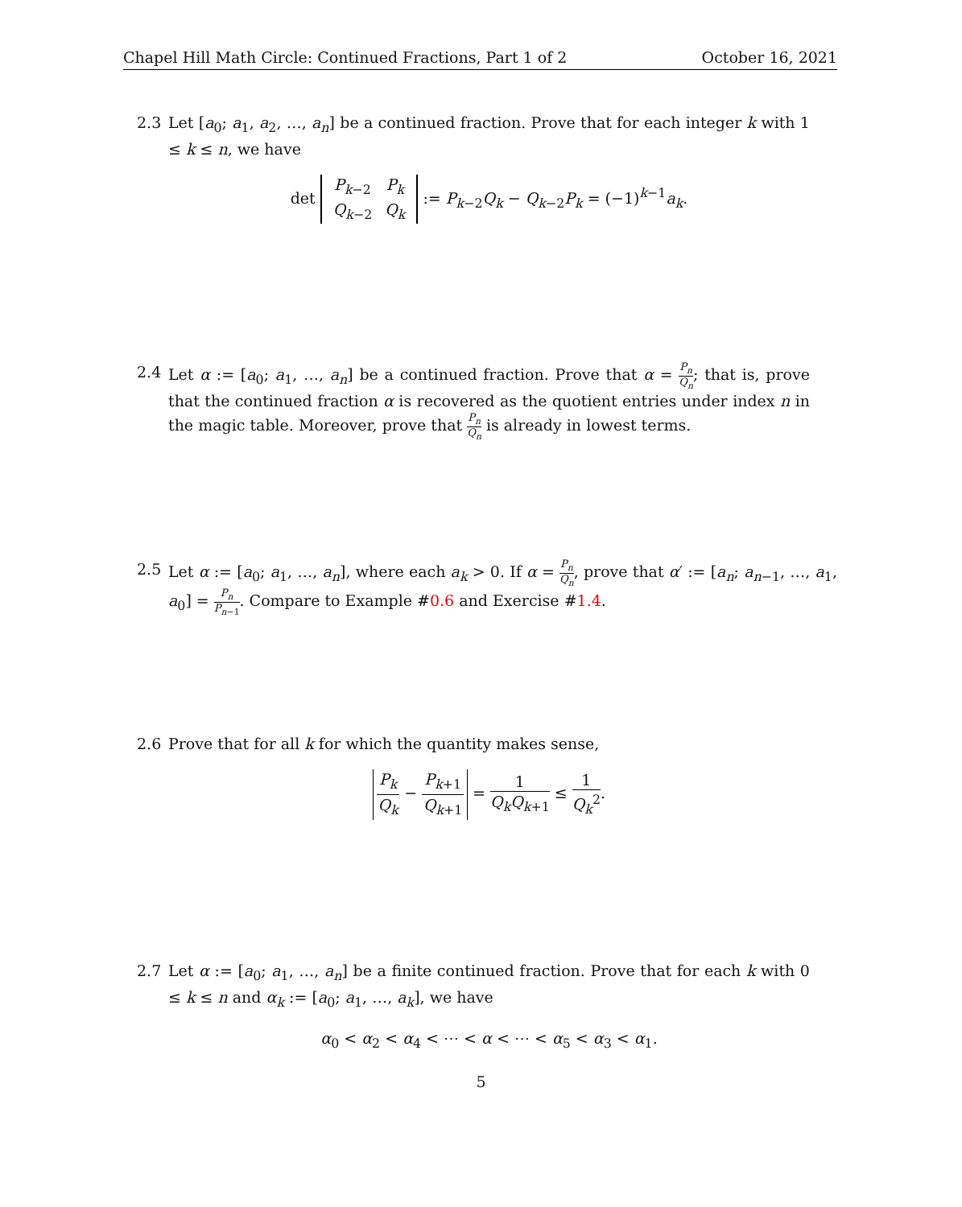Chapel Hill Math Circle: Continued Fractions, Part 1 of 2 October 16, 2021
2.3
Let [a<sub>0</sub>; a<sub>1</sub>, a<sub>2</sub>, …, a<sub>n</sub>] be a continued fraction. Prove that for each integer k with 1 ≤ k ≤ n, we have
det
| P<sub>k−2</sub> | P<sub>k</sub> |
| Q<sub>k−2</sub> | Q<sub>k</sub> |
:= P<sub>k−2</sub>Q<sub>k</sub> − Q<sub>k−2</sub>P<sub>k</sub> = (−1)<sup>k−1</sup>a<sub>k</sub>.
2.4
Let α := [a<sub>0</sub>; a<sub>1</sub>, …, a<sub>n</sub>] be a continued fraction. Prove that α = P<sub>n</sub> Q<sub>n</sub>; that is, prove that the continued fraction α is recovered as the quotient entries under index n in the magic table. Moreover, prove that P<sub>n</sub> Q<sub>n</sub> is already in lowest terms.
2.5
Let α := [a<sub>0</sub>; a<sub>1</sub>, …, a<sub>n</sub>], where each a<sub>k</sub> > 0. If α = P<sub>n</sub> Q<sub>n</sub>, prove that α′ := [a<sub>n</sub>; a<sub>n−1</sub>, …, a<sub>1</sub>, a<sub>0</sub>] = P<sub>n</sub> P<sub>n−1</sub>. Compare to Example #0.6 and Exercise #1.4.
2.6
Prove that for all k for which the quantity makes sense,
P<sub>k</sub> Q<sub>k</sub> − P<sub>k+1</sub> Q<sub>k+1</sub> = 1 Q<sub>k</sub>Q<sub>k+1</sub> ≤ 1 Q<sub>k</sub><sup>2</sup>.
2.7
Let α := [a<sub>0</sub>; a<sub>1</sub>, …, a<sub>n</sub>] be a finite continued fraction. Prove that for each k with 0 ≤ k ≤ n and α<sub>k</sub> := [a<sub>0</sub>; a<sub>1</sub>, …, a<sub>k</sub>], we have
α<sub>0</sub> < α<sub>2</sub> < α<sub>4</sub> < ⋯ < α < ⋯ < α<sub>5</sub> < α<sub>3</sub> < α<sub>1</sub>.
5